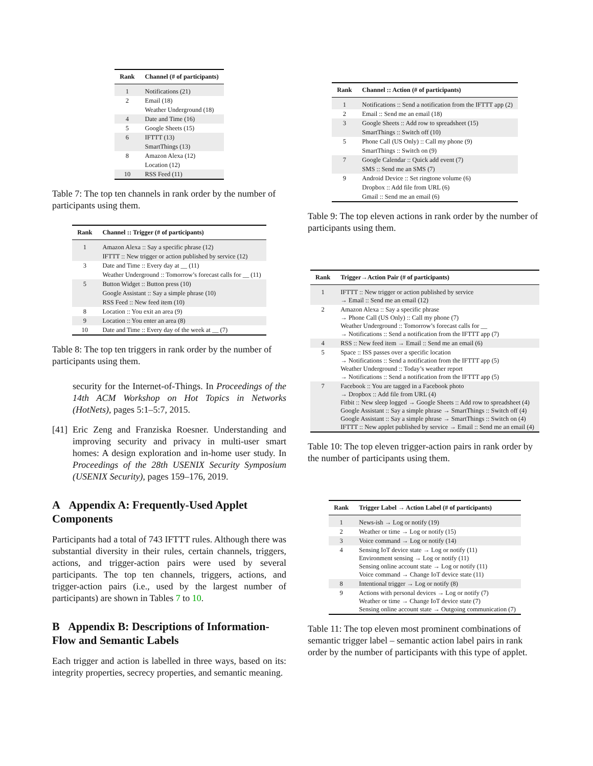| Rank | Channel (# of participants) |
| --- | --- |
| 1 | Notifications (21) |
| 2 | Email (18) |
| | Weather Underground (18) |
| 4 | Date and Time (16) |
| 5 | Google Sheets (15) |
| 6 | IFTTT (13) |
| | SmartThings (13) |
| 8 | Amazon Alexa (12) |
| | Location (12) |
| 10 | RSS Feed (11) |
Table 7: The top ten channels in rank order by the number of participants using them.
| Rank | Channel :: Trigger (# of participants) |
| --- | --- |
| 1 | Amazon Alexa :: Say a specific phrase (12) |
| | IFTTT :: New trigger or action published by service (12) |
| 3 | Date and Time :: Every day at __ (11) |
| | Weather Underground :: Tomorrow’s forecast calls for __ (11) |
| 5 | Button Widget :: Button press (10) |
| | Google Assistant :: Say a simple phrase (10) |
| | RSS Feed :: New feed item (10) |
| 8 | Location :: You exit an area (9) |
| 9 | Location :: You enter an area (8) |
| 10 | Date and Time :: Every day of the week at __ (7) |
Table 8: The top ten triggers in rank order by the number of participants using them.
security for the Internet-of-Things. In Proceedings of the 14th ACM Workshop on Hot Topics in Networks (HotNets), pages 5:1–5:7, 2015.
[41] Eric Zeng and Franziska Roesner. Understanding and improving security and privacy in multi-user smart homes: A design exploration and in-home user study. In Proceedings of the 28th USENIX Security Symposium (USENIX Security), pages 159–176, 2019.
A Appendix A: Frequently-Used Applet Components
Participants had a total of 743 IFTTT rules. Although there was substantial diversity in their rules, certain channels, triggers, actions, and trigger-action pairs were used by several participants. The top ten channels, triggers, actions, and trigger-action pairs (i.e., used by the largest number of participants) are shown in Tables 7 to 10.
B Appendix B: Descriptions of Information-Flow and Semantic Labels
Each trigger and action is labelled in three ways, based on its: integrity properties, secrecy properties, and semantic meaning.
| Rank | Channel :: Action (# of participants) |
| --- | --- |
| 1 | Notifications :: Send a notification from the IFTTT app (2) |
| 2 | Email :: Send me an email (18) |
| 3 | Google Sheets :: Add row to spreadsheet (15) |
| | SmartThings :: Switch off (10) |
| 5 | Phone Call (US Only) :: Call my phone (9) |
| | SmartThings :: Switch on (9) |
| 7 | Google Calendar :: Quick add event (7) |
| | SMS :: Send me an SMS (7) |
| 9 | Android Device :: Set ringtone volume (6) |
| | Dropbox :: Add file from URL (6) |
| | Gmail :: Send me an email (6) |
Table 9: The top eleven actions in rank order by the number of participants using them.
| Rank | Trigger→Action Pair (# of participants) |
| --- | --- |
| 1 | IFTTT :: New trigger or action published by service → Email :: Send me an email (12) |
| 2 | Amazon Alexa :: Say a specific phrase → Phone Call (US Only) :: Call my phone (7) Weather Underground :: Tomorrow’s forecast calls for __ → Notifications :: Send a notification from the IFTTT app (7) |
| 4 | RSS :: New feed item → Email :: Send me an email (6) |
| 5 | Space :: ISS passes over a specific location → Notifications :: Send a notification from the IFTTT app (5) Weather Underground :: Today’s weather report → Notifications :: Send a notification from the IFTTT app (5) |
| 7 | Facebook :: You are tagged in a Facebook photo → Dropbox :: Add file from URL (4) Fitbit :: New sleep logged → Google Sheets :: Add row to spreadsheet (4) Google Assistant :: Say a simple phrase → SmartThings :: Switch off (4) Google Assistant :: Say a simple phrase → SmartThings :: Switch on (4) IFTTT :: New applet published by service → Email :: Send me an email (4) |
Table 10: The top eleven trigger-action pairs in rank order by the number of participants using them.
| Rank | Trigger Label → Action Label (# of participants) |
| --- | --- |
| 1 | News-ish → Log or notify (19) |
| 2 | Weather or time → Log or notify (15) |
| 3 | Voice command → Log or notify (14) |
| 4 | Sensing IoT device state → Log or notify (11) Environment sensing → Log or notify (11) Sensing online account state → Log or notify (11) Voice command → Change IoT device state (11) |
| 8 | Intentional trigger → Log or notify (8) |
| 9 | Actions with personal devices → Log or notify (7) Weather or time → Change IoT device state (7) Sensing online account state → Outgoing communication (7) |
Table 11: The top eleven most prominent combinations of semantic trigger label – semantic action label pairs in rank order by the number of participants with this type of applet.